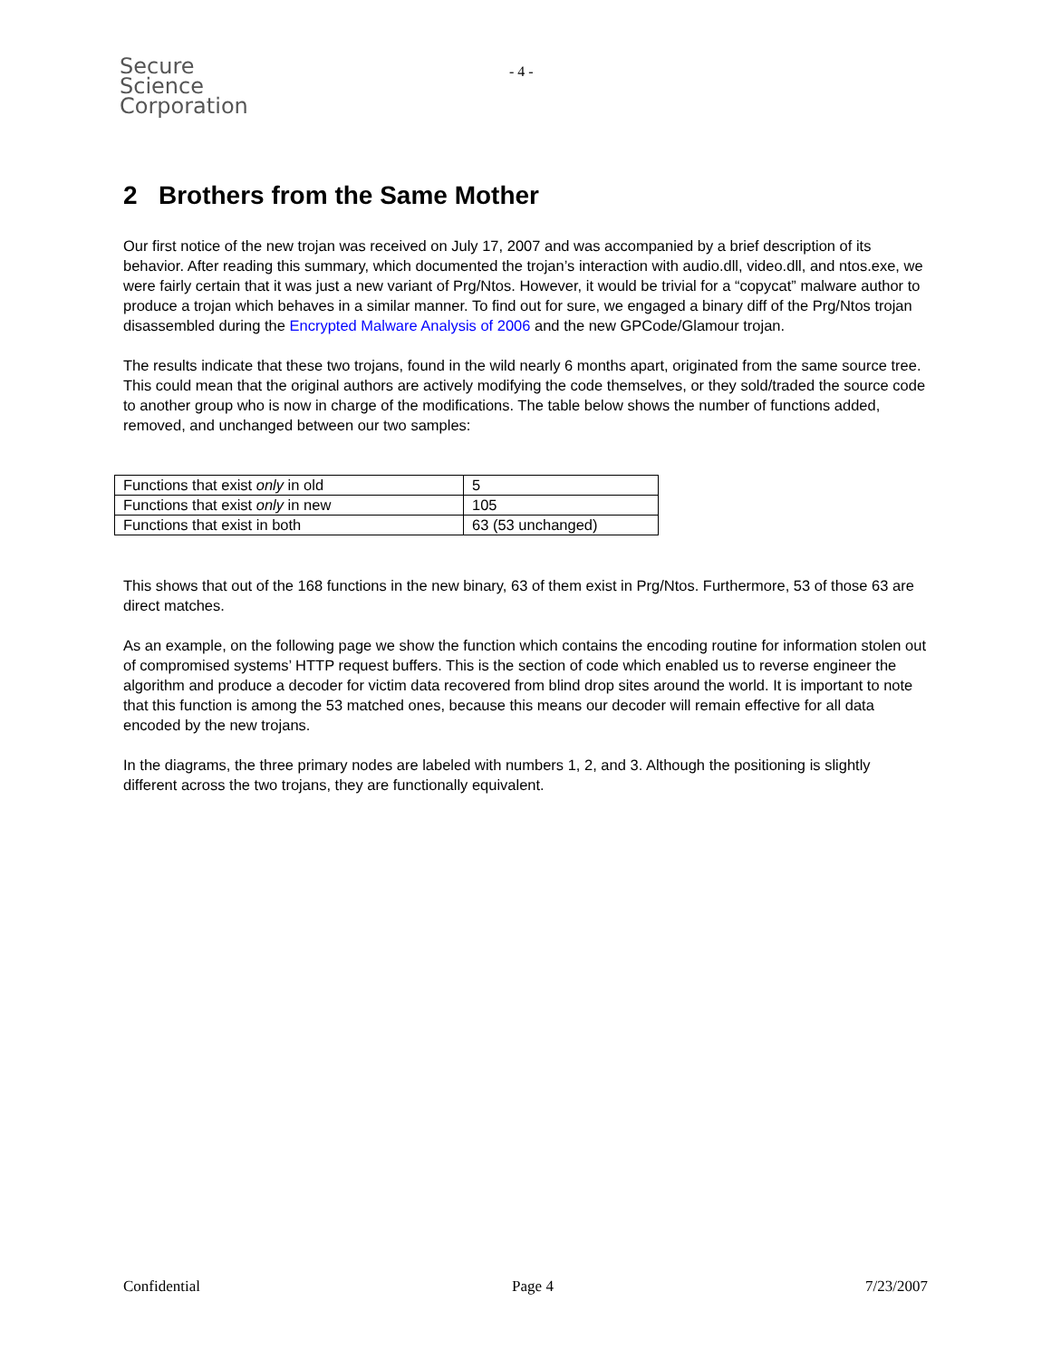Secure
Science
Corporation
- 4 -
2 Brothers from the Same Mother
Our first notice of the new trojan was received on July 17, 2007 and was accompanied by a brief description of its behavior. After reading this summary, which documented the trojan’s interaction with audio.dll, video.dll, and ntos.exe, we were fairly certain that it was just a new variant of Prg/Ntos. However, it would be trivial for a “copycat” malware author to produce a trojan which behaves in a similar manner. To find out for sure, we engaged a binary diff of the Prg/Ntos trojan disassembled during the Encrypted Malware Analysis of 2006 and the new GPCode/Glamour trojan.
The results indicate that these two trojans, found in the wild nearly 6 months apart, originated from the same source tree. This could mean that the original authors are actively modifying the code themselves, or they sold/traded the source code to another group who is now in charge of the modifications. The table below shows the number of functions added, removed, and unchanged between our two samples:
| Functions that exist only in old | 5 |
| Functions that exist only in new | 105 |
| Functions that exist in both | 63 (53 unchanged) |
This shows that out of the 168 functions in the new binary, 63 of them exist in Prg/Ntos. Furthermore, 53 of those 63 are direct matches.
As an example, on the following page we show the function which contains the encoding routine for information stolen out of compromised systems’ HTTP request buffers. This is the section of code which enabled us to reverse engineer the algorithm and produce a decoder for victim data recovered from blind drop sites around the world. It is important to note that this function is among the 53 matched ones, because this means our decoder will remain effective for all data encoded by the new trojans.
In the diagrams, the three primary nodes are labeled with numbers 1, 2, and 3. Although the positioning is slightly different across the two trojans, they are functionally equivalent.
Confidential Page 4 7/23/2007